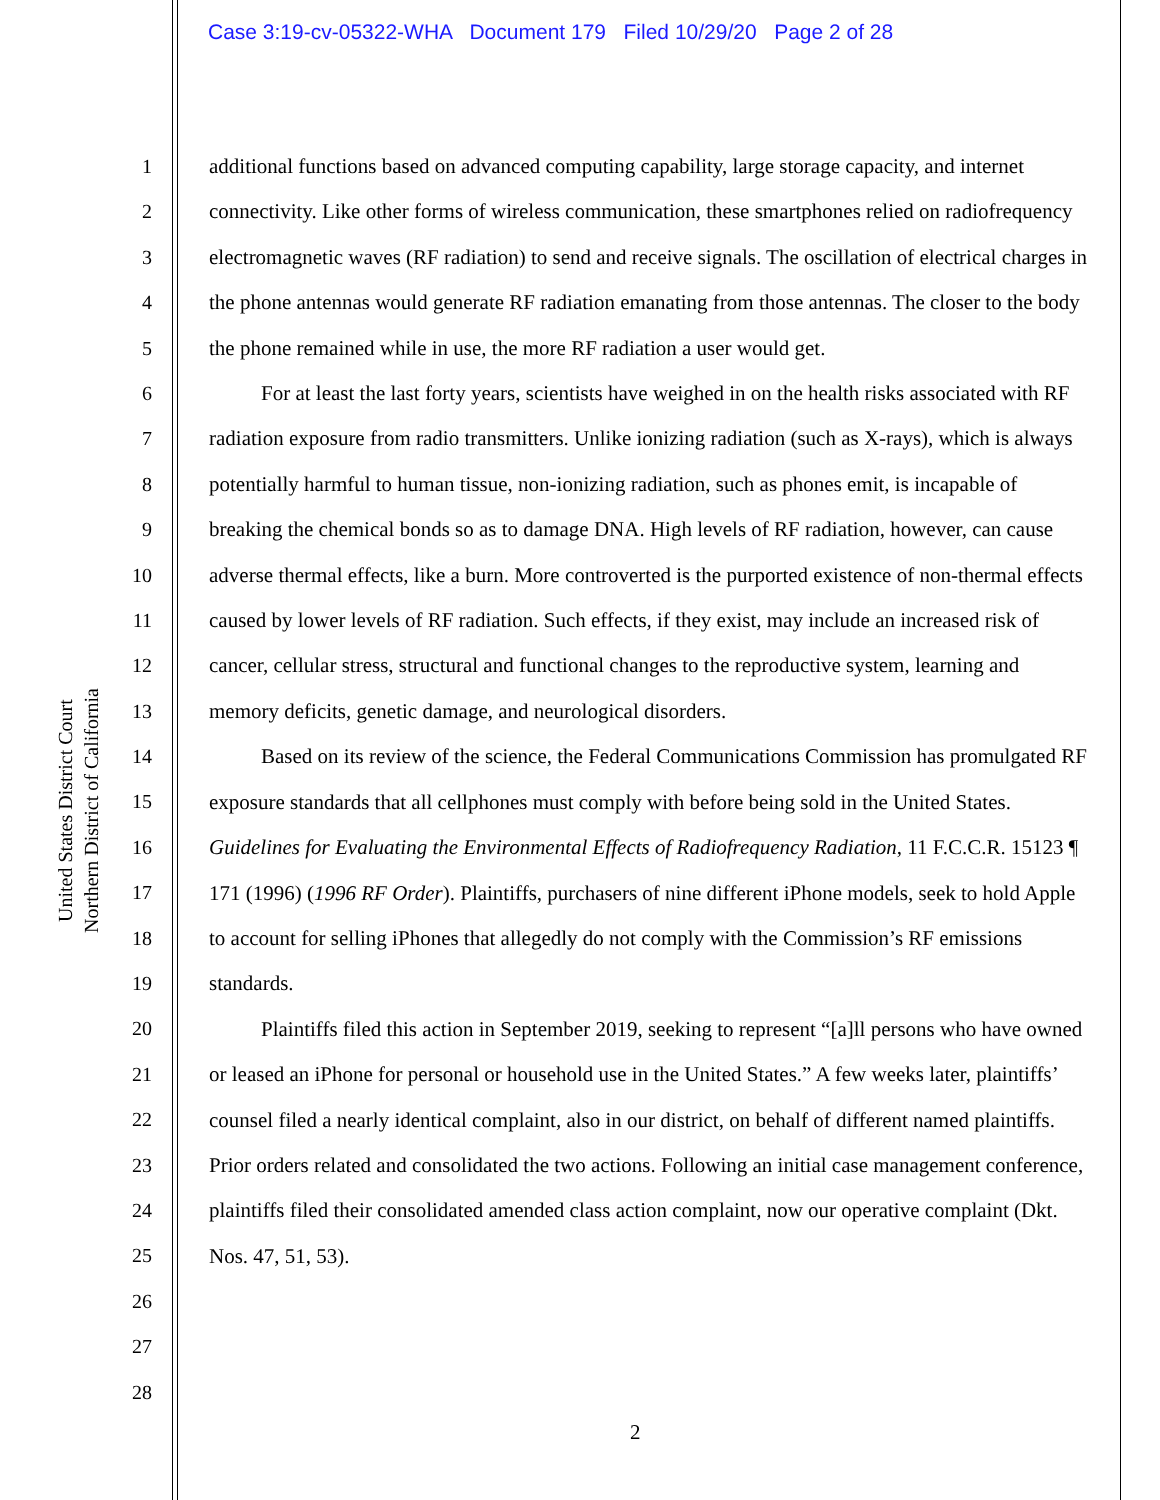Case 3:19-cv-05322-WHA Document 179 Filed 10/29/20 Page 2 of 28
United States District Court
Northern District of California
1
2
3
4
5
6
7
8
9
10
11
12
13
14
15
16
17
18
19
20
21
22
23
24
25
26
27
28
additional functions based on advanced computing capability, large storage capacity, and internet connectivity. Like other forms of wireless communication, these smartphones relied on radiofrequency electromagnetic waves (RF radiation) to send and receive signals. The oscillation of electrical charges in the phone antennas would generate RF radiation emanating from those antennas. The closer to the body the phone remained while in use, the more RF radiation a user would get.
For at least the last forty years, scientists have weighed in on the health risks associated with RF radiation exposure from radio transmitters. Unlike ionizing radiation (such as X-rays), which is always potentially harmful to human tissue, non-ionizing radiation, such as phones emit, is incapable of breaking the chemical bonds so as to damage DNA. High levels of RF radiation, however, can cause adverse thermal effects, like a burn. More controverted is the purported existence of non-thermal effects caused by lower levels of RF radiation. Such effects, if they exist, may include an increased risk of cancer, cellular stress, structural and functional changes to the reproductive system, learning and memory deficits, genetic damage, and neurological disorders.
Based on its review of the science, the Federal Communications Commission has promulgated RF exposure standards that all cellphones must comply with before being sold in the United States. Guidelines for Evaluating the Environmental Effects of Radiofrequency Radiation, 11 F.C.C.R. 15123 ¶ 171 (1996) (1996 RF Order). Plaintiffs, purchasers of nine different iPhone models, seek to hold Apple to account for selling iPhones that allegedly do not comply with the Commission’s RF emissions standards.
Plaintiffs filed this action in September 2019, seeking to represent “[a]ll persons who have owned or leased an iPhone for personal or household use in the United States.” A few weeks later, plaintiffs’ counsel filed a nearly identical complaint, also in our district, on behalf of different named plaintiffs. Prior orders related and consolidated the two actions. Following an initial case management conference, plaintiffs filed their consolidated amended class action complaint, now our operative complaint (Dkt. Nos. 47, 51, 53).
2